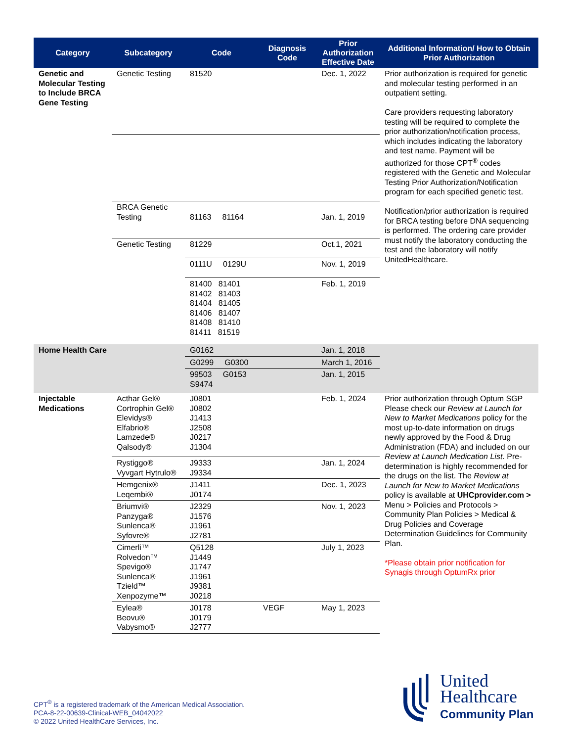| Category | Subcategory | Code | Diagnosis Code | Prior Authorization Effective Date | Additional Information/ How to Obtain Prior Authorization |
| --- | --- | --- | --- | --- | --- |
| Genetic and Molecular Testing to Include BRCA Gene Testing | Genetic Testing | 81520 | | Dec. 1, 2022 | Prior authorization is required for genetic and molecular testing performed in an outpatient setting. Care providers requesting laboratory testing will be required to complete the prior authorization/notification process, which includes indicating the laboratory and test name. Payment will be authorized for those CPT<sup>®</sup> codes registered with the Genetic and Molecular Testing Prior Authorization/Notification program for each specified genetic test. Notification/prior authorization is required for BRCA testing before DNA sequencing is performed. The ordering care provider must notify the laboratory conducting the test and the laboratory will notify UnitedHealthcare. |
| | BRCA Genetic Testing | 81163 81164 | | Jan. 1, 2019 | |
| | Genetic Testing | 81229 | | Oct.1, 2021 | |
| | | 0111U 0129U | | Nov. 1, 2019 | |
| | | 81400 81401 81402 81403 81404 81405 81406 81407 81408 81410 81411 81519 | | Feb. 1, 2019 | |
| Home Health Care | | G0162 | | Jan. 1, 2018 | |
| | | G0299 G0300 | | March 1, 2016 | |
| | | 99503 G0153 S9474 | | Jan. 1, 2015 | |
| Injectable Medications | Acthar Gel® Cortrophin Gel® Elevidys® Elfabrio® Lamzede® Qalsody® | J0801 J0802 J1413 J2508 J0217 J1304 | | Feb. 1, 2024 | Prior authorization through Optum SGP Please check our Review at Launch for New to Market Medications policy for the most up-to-date information on drugs newly approved by the Food & Drug Administration (FDA) and included on our Review at Launch Medication List . Pre-determination is highly recommended for the drugs on the list. The Review at Launch for New to Market Medications policy is available at UHCprovider.com > Menu > Policies and Protocols > Community Plan Policies > Medical & Drug Policies and Coverage Determination Guidelines for Community Plan. *Please obtain prior notification for Synagis through OptumRx prior |
| | Rystiggo® Vyvgart Hytrulo® | J9333 J9334 | | Jan. 1, 2024 | |
| | Hemgenix® Leqembi® | J1411 J0174 | | Dec. 1, 2023 | |
| | Briumvi® Panzyga® Sunlenca® Syfovre® | J2329 J1576 J1961 J2781 | | Nov. 1, 2023 | |
| | Cimerli™ Rolvedon™ Spevigo® Sunlenca® Tzield™ Xenpozyme™ | Q5128 J1449 J1747 J1961 J9381 J0218 | | July 1, 2023 | |
| | Eylea® Beovu® Vabysmo® | J0178 J0179 J2777 | VEGF | May 1, 2023 | |
CPT<sup>®</sup> is a registered trademark of the American Medical Association.
PCA-8-22-00639-Clinical-WEB_04042022
© 2022 United HealthCare Services, Inc.
United
Healthcare
Community Plan